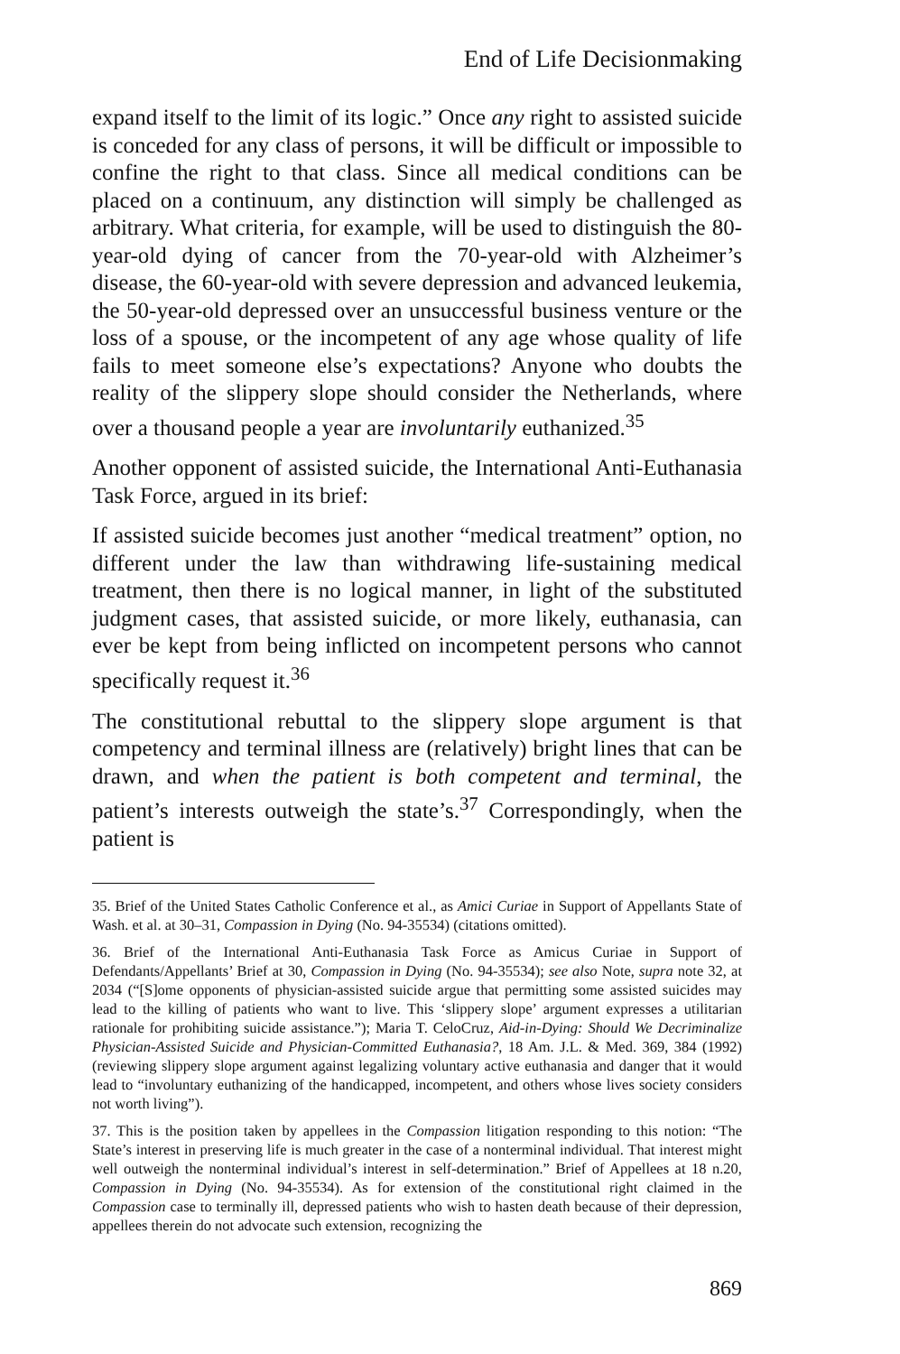End of Life Decisionmaking
expand itself to the limit of its logic.” Once any right to assisted suicide is conceded for any class of persons, it will be difficult or impossible to confine the right to that class. Since all medical conditions can be placed on a continuum, any distinction will simply be challenged as arbitrary. What criteria, for example, will be used to distinguish the 80-year-old dying of cancer from the 70-year-old with Alzheimer’s disease, the 60-year-old with severe depression and advanced leukemia, the 50-year-old depressed over an unsuccessful business venture or the loss of a spouse, or the incompetent of any age whose quality of life fails to meet someone else’s expectations? Anyone who doubts the reality of the slippery slope should consider the Netherlands, where over a thousand people a year are involuntarily euthanized.<sup>35</sup>
Another opponent of assisted suicide, the International Anti-Euthanasia Task Force, argued in its brief:
If assisted suicide becomes just another “medical treatment” option, no different under the law than withdrawing life-sustaining medical treatment, then there is no logical manner, in light of the substituted judgment cases, that assisted suicide, or more likely, euthanasia, can ever be kept from being inflicted on incompetent persons who cannot specifically request it.<sup>36</sup>
The constitutional rebuttal to the slippery slope argument is that competency and terminal illness are (relatively) bright lines that can be drawn, and when the patient is both competent and terminal, the patient’s interests outweigh the state’s.<sup>37</sup> Correspondingly, when the patient is
35. Brief of the United States Catholic Conference et al., as Amici Curiae in Support of Appellants State of Wash. et al. at 30–31, Compassion in Dying (No. 94-35534) (citations omitted).
36. Brief of the International Anti-Euthanasia Task Force as Amicus Curiae in Support of Defendants/Appellants’ Brief at 30, Compassion in Dying (No. 94-35534); see also Note, supra note 32, at 2034 (“[S]ome opponents of physician-assisted suicide argue that permitting some assisted suicides may lead to the killing of patients who want to live. This ‘slippery slope’ argument expresses a utilitarian rationale for prohibiting suicide assistance.”); Maria T. CeloCruz, Aid-in-Dying: Should We Decriminalize Physician-Assisted Suicide and Physician-Committed Euthanasia?, 18 Am. J.L. & Med. 369, 384 (1992) (reviewing slippery slope argument against legalizing voluntary active euthanasia and danger that it would lead to “involuntary euthanizing of the handicapped, incompetent, and others whose lives society considers not worth living”).
37. This is the position taken by appellees in the Compassion litigation responding to this notion: “The State’s interest in preserving life is much greater in the case of a nonterminal individual. That interest might well outweigh the nonterminal individual’s interest in self-determination.” Brief of Appellees at 18 n.20, Compassion in Dying (No. 94-35534). As for extension of the constitutional right claimed in the Compassion case to terminally ill, depressed patients who wish to hasten death because of their depression, appellees therein do not advocate such extension, recognizing the
869